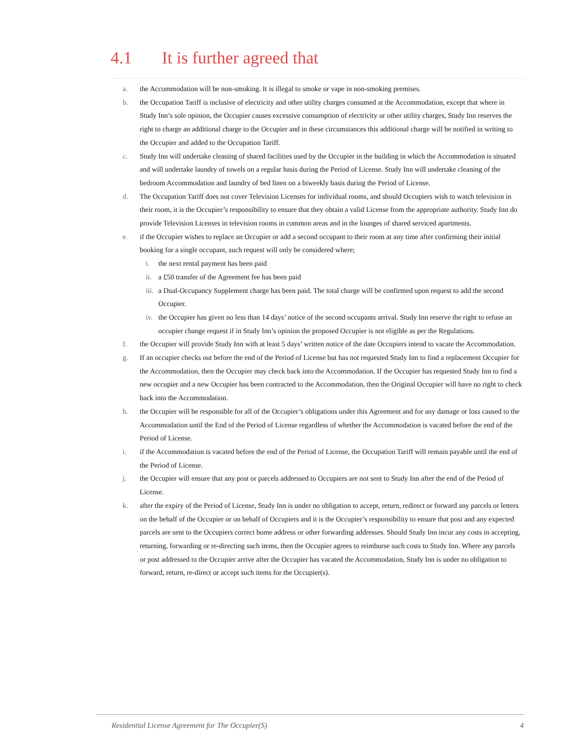4.1 It is further agreed that
a. the Accommodation will be non-smoking. It is illegal to smoke or vape in non-smoking premises.
b. the Occupation Tariff is inclusive of electricity and other utility charges consumed at the Accommodation, except that where in Study Inn’s sole opinion, the Occupier causes excessive consumption of electricity or other utility charges, Study Inn reserves the right to charge an additional charge to the Occupier and in these circumstances this additional charge will be notified in writing to the Occupier and added to the Occupation Tariff.
c. Study Inn will undertake cleaning of shared facilities used by the Occupier in the building in which the Accommodation is situated and will undertake laundry of towels on a regular basis during the Period of License. Study Inn will undertake cleaning of the bedroom Accommodation and laundry of bed linen on a biweekly basis during the Period of License.
d. The Occupation Tariff does not cover Television Licenses for individual rooms, and should Occupiers wish to watch television in their room, it is the Occupier’s responsibility to ensure that they obtain a valid License from the appropriate authority. Study Inn do provide Television Licenses in television rooms in common areas and in the lounges of shared serviced apartments.
e. if the Occupier wishes to replace an Occupier or add a second occupant to their room at any time after confirming their initial booking for a single occupant, such request will only be considered where;
i. the next rental payment has been paid
ii.
a £50 transfer of the Agreement fee has been paid
iii.
a Dual-Occupancy Supplement charge has been paid. The total charge will be confirmed upon request to add the second Occupier.
iv.
the Occupier has given no less than 14 days’ notice of the second occupants arrival. Study Inn reserve the right to refuse an occupier change request if in Study Inn’s opinion the proposed Occupier is not eligible as per the Regulations.
f. the Occupier will provide Study Inn with at least 5 days’ written notice of the date Occupiers intend to vacate the Accommodation.
g. If an occupier checks out before the end of the Period of License but has not requested Study Inn to find a replacement Occupier for the Accommodation, then the Occupier may check back into the Accommodation. If the Occupier has requested Study Inn to find a new occupier and a new Occupier has been contracted to the Accommodation, then the Original Occupier will have no right to check back into the Accommodation.
h. the Occupier will be responsible for all of the Occupier’s obligations under this Agreement and for any damage or loss caused to the Accommodation until the End of the Period of License regardless of whether the Accommodation is vacated before the end of the Period of License.
i. if the Accommodation is vacated before the end of the Period of License, the Occupation Tariff will remain payable until the end of the Period of License.
j. the Occupier will ensure that any post or parcels addressed to Occupiers are not sent to Study Inn after the end of the Period of License.
k. after the expiry of the Period of License, Study Inn is under no obligation to accept, return, redirect or forward any parcels or letters on the behalf of the Occupier or on behalf of Occupiers and it is the Occupier’s responsibility to ensure that post and any expected parcels are sent to the Occupiers correct home address or other forwarding addresses. Should Study Inn incur any costs in accepting, returning, forwarding or re-directing such items, then the Occupier agrees to reimburse such costs to Study Inn. Where any parcels or post addressed to the Occupier arrive after the Occupier has vacated the Accommodation, Study Inn is under no obligation to forward, return, re-direct or accept such items for the Occupier(s).
Residential License Agreement for The Occupier(S) 4